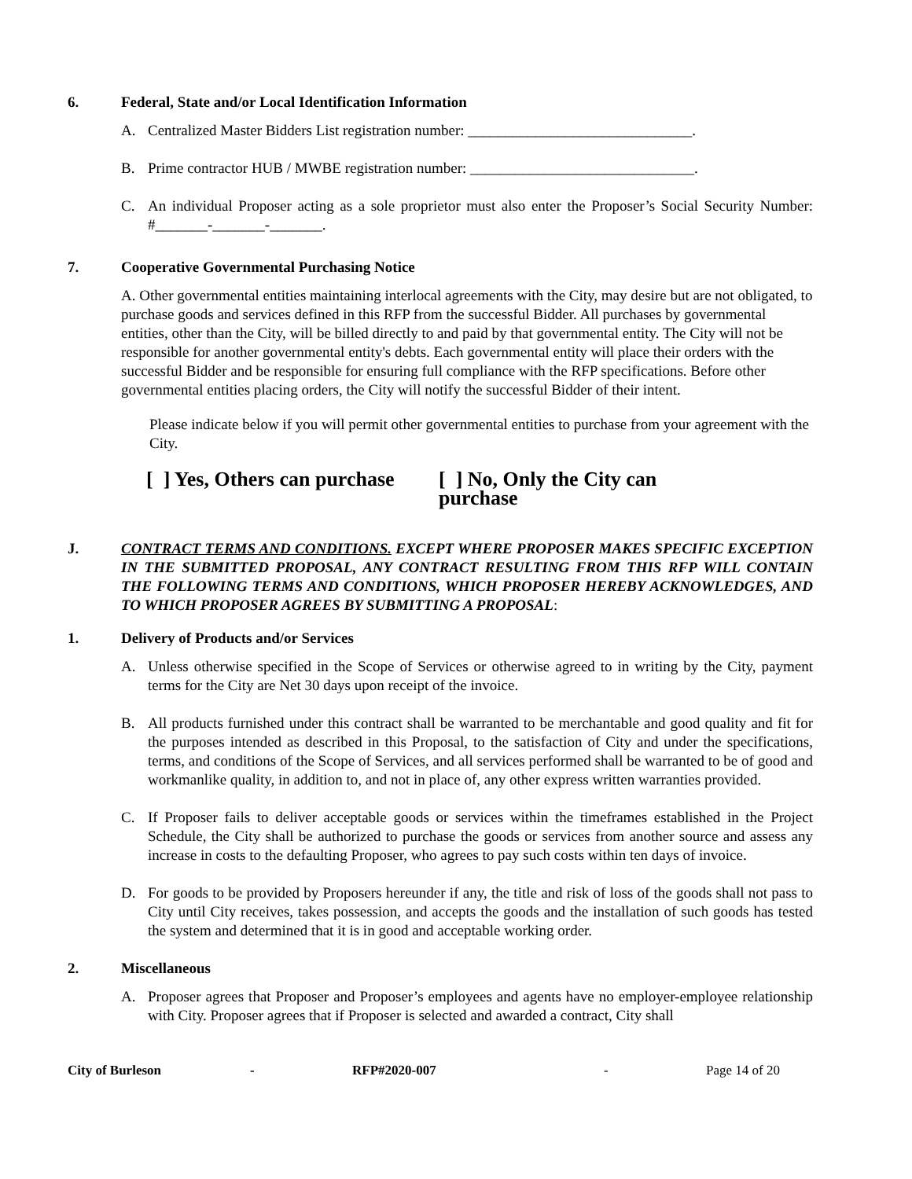6. Federal, State and/or Local Identification Information
A. Centralized Master Bidders List registration number: ______________________________.
B. Prime contractor HUB / MWBE registration number: ______________________________.
C. An individual Proposer acting as a sole proprietor must also enter the Proposer’s Social Security Number: #_______-_______-_______.
7. Cooperative Governmental Purchasing Notice
A. Other governmental entities maintaining interlocal agreements with the City, may desire but are not obligated, to purchase goods and services defined in this RFP from the successful Bidder. All purchases by governmental entities, other than the City, will be billed directly to and paid by that governmental entity. The City will not be responsible for another governmental entity's debts. Each governmental entity will place their orders with the successful Bidder and be responsible for ensuring full compliance with the RFP specifications. Before other governmental entities placing orders, the City will notify the successful Bidder of their intent.
Please indicate below if you will permit other governmental entities to purchase from your agreement with the City.
[ ] Yes, Others can purchase [ ] No, Only the City can purchase
J. CONTRACT TERMS AND CONDITIONS. EXCEPT WHERE PROPOSER MAKES SPECIFIC EXCEPTION IN THE SUBMITTED PROPOSAL, ANY CONTRACT RESULTING FROM THIS RFP WILL CONTAIN THE FOLLOWING TERMS AND CONDITIONS, WHICH PROPOSER HEREBY ACKNOWLEDGES, AND TO WHICH PROPOSER AGREES BY SUBMITTING A PROPOSAL:
1. Delivery of Products and/or Services
A. Unless otherwise specified in the Scope of Services or otherwise agreed to in writing by the City, payment terms for the City are Net 30 days upon receipt of the invoice.
B. All products furnished under this contract shall be warranted to be merchantable and good quality and fit for the purposes intended as described in this Proposal, to the satisfaction of City and under the specifications, terms, and conditions of the Scope of Services, and all services performed shall be warranted to be of good and workmanlike quality, in addition to, and not in place of, any other express written warranties provided.
C. If Proposer fails to deliver acceptable goods or services within the timeframes established in the Project Schedule, the City shall be authorized to purchase the goods or services from another source and assess any increase in costs to the defaulting Proposer, who agrees to pay such costs within ten days of invoice.
D. For goods to be provided by Proposers hereunder if any, the title and risk of loss of the goods shall not pass to City until City receives, takes possession, and accepts the goods and the installation of such goods has tested the system and determined that it is in good and acceptable working order.
2. Miscellaneous
A. Proposer agrees that Proposer and Proposer’s employees and agents have no employer-employee relationship with City. Proposer agrees that if Proposer is selected and awarded a contract, City shall
City of Burleson - RFP#2020-007 - Page 14 of 20